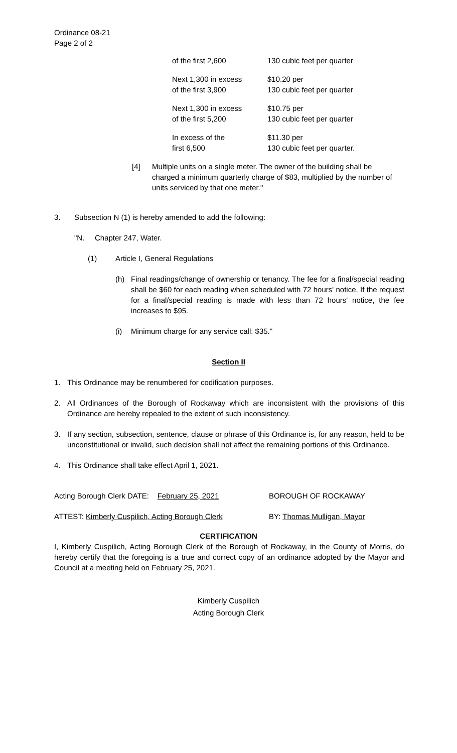Ordinance 08-21
Page 2 of 2
| of the first 2,600 | 130 cubic feet per quarter |
| Next 1,300 in excess of the first 3,900 | $10.20 per 130 cubic feet per quarter |
| Next 1,300 in excess of the first 5,200 | $10.75 per 130 cubic feet per quarter |
| In excess of the first 6,500 | $11.30 per 130 cubic feet per quarter. |
[4] Multiple units on a single meter. The owner of the building shall be charged a minimum quarterly charge of $83, multiplied by the number of units serviced by that one meter."
3. Subsection N (1) is hereby amended to add the following:
"N. Chapter 247, Water.
(1) Article I, General Regulations
(h) Final readings/change of ownership or tenancy. The fee for a final/special reading shall be $60 for each reading when scheduled with 72 hours' notice. If the request for a final/special reading is made with less than 72 hours' notice, the fee increases to $95.
(i) Minimum charge for any service call: $35."
Section II
1. This Ordinance may be renumbered for codification purposes.
2. All Ordinances of the Borough of Rockaway which are inconsistent with the provisions of this Ordinance are hereby repealed to the extent of such inconsistency.
3. If any section, subsection, sentence, clause or phrase of this Ordinance is, for any reason, held to be unconstitutional or invalid, such decision shall not affect the remaining portions of this Ordinance.
4. This Ordinance shall take effect April 1, 2021.
Acting Borough Clerk DATE: February 25, 2021 BOROUGH OF ROCKAWAY
ATTEST: Kimberly Cuspilich, Acting Borough Clerk BY: Thomas Mulligan, Mayor
CERTIFICATION
I, Kimberly Cuspilich, Acting Borough Clerk of the Borough of Rockaway, in the County of Morris, do hereby certify that the foregoing is a true and correct copy of an ordinance adopted by the Mayor and Council at a meeting held on February 25, 2021.
Kimberly Cuspilich
Acting Borough Clerk